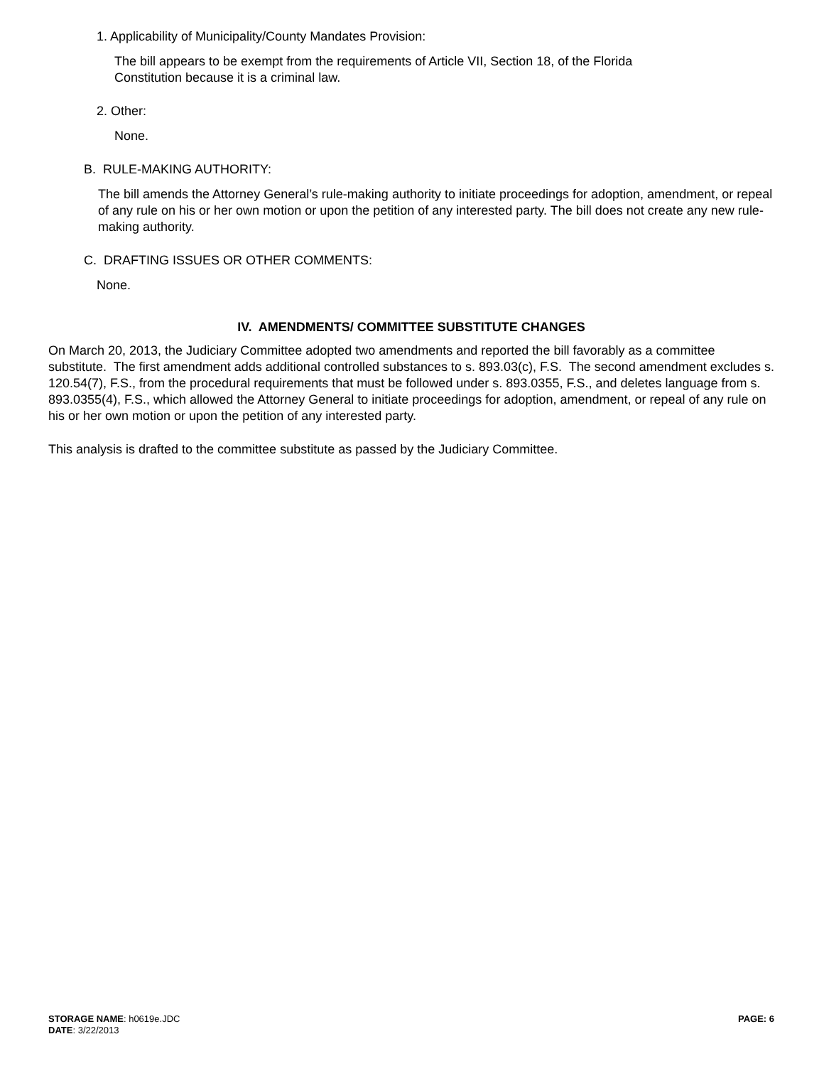1. Applicability of Municipality/County Mandates Provision:
The bill appears to be exempt from the requirements of Article VII, Section 18, of the Florida
Constitution because it is a criminal law.
2. Other:
None.
B. RULE-MAKING AUTHORITY:
The bill amends the Attorney General’s rule-making authority to initiate proceedings for adoption, amendment, or repeal of any rule on his or her own motion or upon the petition of any interested party. The bill does not create any new rule-making authority.
C. DRAFTING ISSUES OR OTHER COMMENTS:
None.
IV. AMENDMENTS/ COMMITTEE SUBSTITUTE CHANGES
On March 20, 2013, the Judiciary Committee adopted two amendments and reported the bill favorably as a committee substitute. The first amendment adds additional controlled substances to s. 893.03(c), F.S. The second amendment excludes s. 120.54(7), F.S., from the procedural requirements that must be followed under s. 893.0355, F.S., and deletes language from s. 893.0355(4), F.S., which allowed the Attorney General to initiate proceedings for adoption, amendment, or repeal of any rule on his or her own motion or upon the petition of any interested party.
This analysis is drafted to the committee substitute as passed by the Judiciary Committee.
PAGE: 6 STORAGE NAME: h0619e.JDC
DATE: 3/22/2013